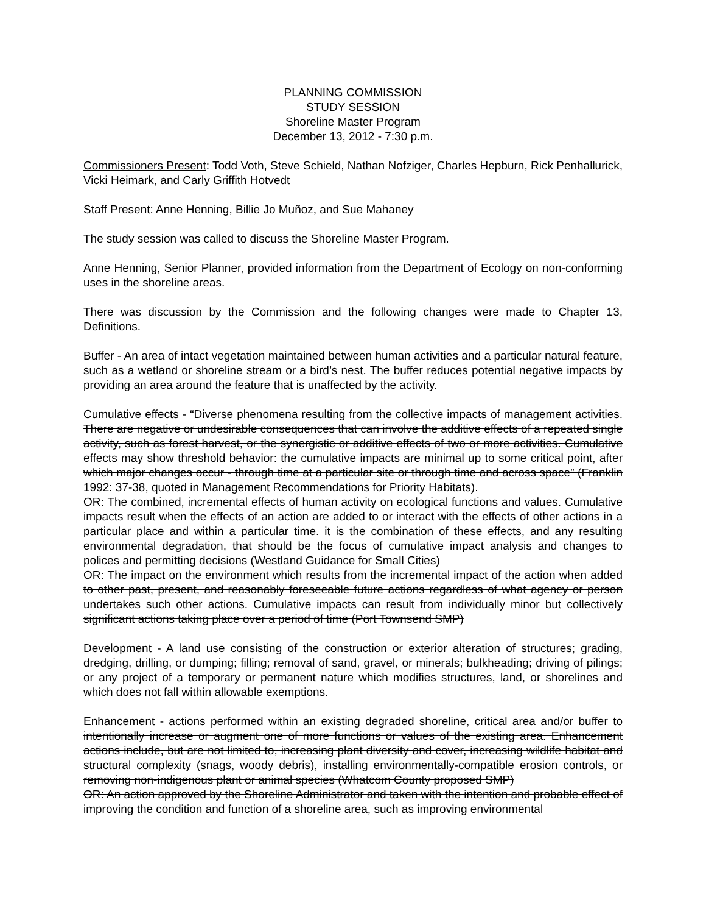PLANNING COMMISSION
STUDY SESSION
Shoreline Master Program
December 13, 2012 - 7:30 p.m.
Commissioners Present: Todd Voth, Steve Schield, Nathan Nofziger, Charles Hepburn, Rick Penhallurick, Vicki Heimark, and Carly Griffith Hotvedt
Staff Present: Anne Henning, Billie Jo Muñoz, and Sue Mahaney
The study session was called to discuss the Shoreline Master Program.
Anne Henning, Senior Planner, provided information from the Department of Ecology on non-conforming uses in the shoreline areas.
There was discussion by the Commission and the following changes were made to Chapter 13, Definitions.
Buffer - An area of intact vegetation maintained between human activities and a particular natural feature, such as a wetland or shoreline stream or a bird’s nest. The buffer reduces potential negative impacts by providing an area around the feature that is unaffected by the activity.
Cumulative effects - “Diverse phenomena resulting from the collective impacts of management activities. There are negative or undesirable consequences that can involve the additive effects of a repeated single activity, such as forest harvest, or the synergistic or additive effects of two or more activities. Cumulative effects may show threshold behavior: the cumulative impacts are minimal up to some critical point, after which major changes occur - through time at a particular site or through time and across space” (Franklin 1992: 37-38, quoted in Management Recommendations for Priority Habitats).
OR: The combined, incremental effects of human activity on ecological functions and values. Cumulative impacts result when the effects of an action are added to or interact with the effects of other actions in a particular place and within a particular time. it is the combination of these effects, and any resulting environmental degradation, that should be the focus of cumulative impact analysis and changes to polices and permitting decisions (Westland Guidance for Small Cities)
OR: The impact on the environment which results from the incremental impact of the action when added to other past, present, and reasonably foreseeable future actions regardless of what agency or person undertakes such other actions. Cumulative impacts can result from individually minor but collectively significant actions taking place over a period of time (Port Townsend SMP)
Development - A land use consisting of the construction or exterior alteration of structures; grading, dredging, drilling, or dumping; filling; removal of sand, gravel, or minerals; bulkheading; driving of pilings; or any project of a temporary or permanent nature which modifies structures, land, or shorelines and which does not fall within allowable exemptions.
Enhancement - actions performed within an existing degraded shoreline, critical area and/or buffer to intentionally increase or augment one of more functions or values of the existing area. Enhancement actions include, but are not limited to, increasing plant diversity and cover, increasing wildlife habitat and structural complexity (snags, woody debris), installing environmentally-compatible erosion controls, or removing non-indigenous plant or animal species (Whatcom County proposed SMP)
OR: An action approved by the Shoreline Administrator and taken with the intention and probable effect of improving the condition and function of a shoreline area, such as improving environmental